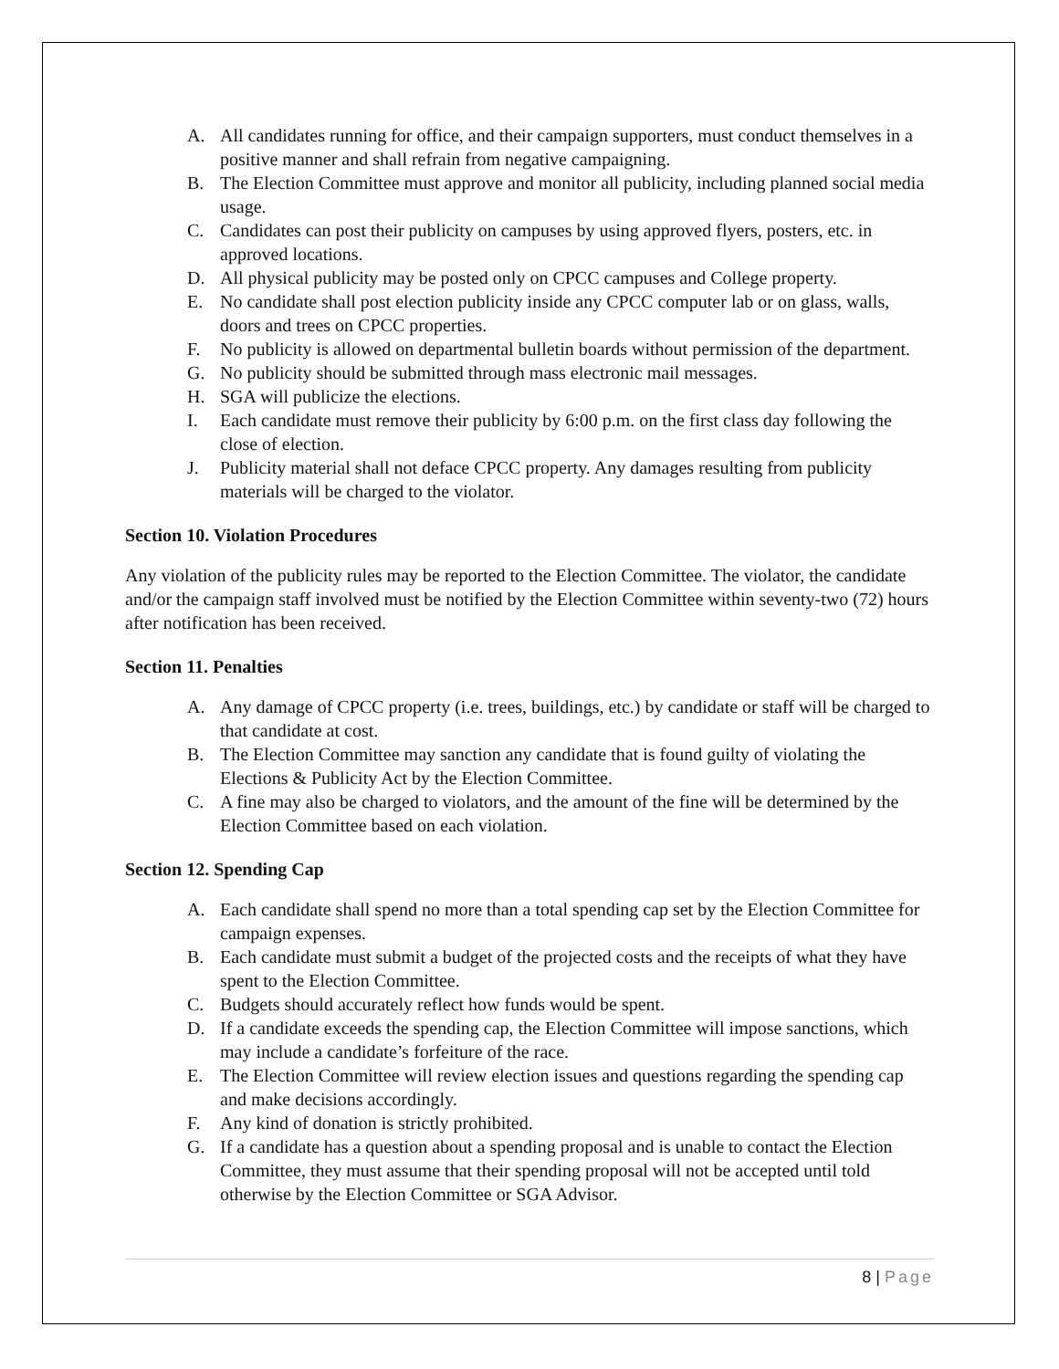A. All candidates running for office, and their campaign supporters, must conduct themselves in a positive manner and shall refrain from negative campaigning.
B. The Election Committee must approve and monitor all publicity, including planned social media usage.
C. Candidates can post their publicity on campuses by using approved flyers, posters, etc. in approved locations.
D. All physical publicity may be posted only on CPCC campuses and College property.
E. No candidate shall post election publicity inside any CPCC computer lab or on glass, walls, doors and trees on CPCC properties.
F. No publicity is allowed on departmental bulletin boards without permission of the department.
G. No publicity should be submitted through mass electronic mail messages.
H. SGA will publicize the elections.
I. Each candidate must remove their publicity by 6:00 p.m. on the first class day following the close of election.
J. Publicity material shall not deface CPCC property. Any damages resulting from publicity materials will be charged to the violator.
Section 10. Violation Procedures
Any violation of the publicity rules may be reported to the Election Committee. The violator, the candidate and/or the campaign staff involved must be notified by the Election Committee within seventy-two (72) hours after notification has been received.
Section 11. Penalties
A. Any damage of CPCC property (i.e. trees, buildings, etc.) by candidate or staff will be charged to that candidate at cost.
B. The Election Committee may sanction any candidate that is found guilty of violating the Elections & Publicity Act by the Election Committee.
C. A fine may also be charged to violators, and the amount of the fine will be determined by the Election Committee based on each violation.
Section 12. Spending Cap
A. Each candidate shall spend no more than a total spending cap set by the Election Committee for campaign expenses.
B. Each candidate must submit a budget of the projected costs and the receipts of what they have spent to the Election Committee.
C. Budgets should accurately reflect how funds would be spent.
D. If a candidate exceeds the spending cap, the Election Committee will impose sanctions, which may include a candidate’s forfeiture of the race.
E. The Election Committee will review election issues and questions regarding the spending cap and make decisions accordingly.
F. Any kind of donation is strictly prohibited.
G. If a candidate has a question about a spending proposal and is unable to contact the Election Committee, they must assume that their spending proposal will not be accepted until told otherwise by the Election Committee or SGA Advisor.
8 | Page